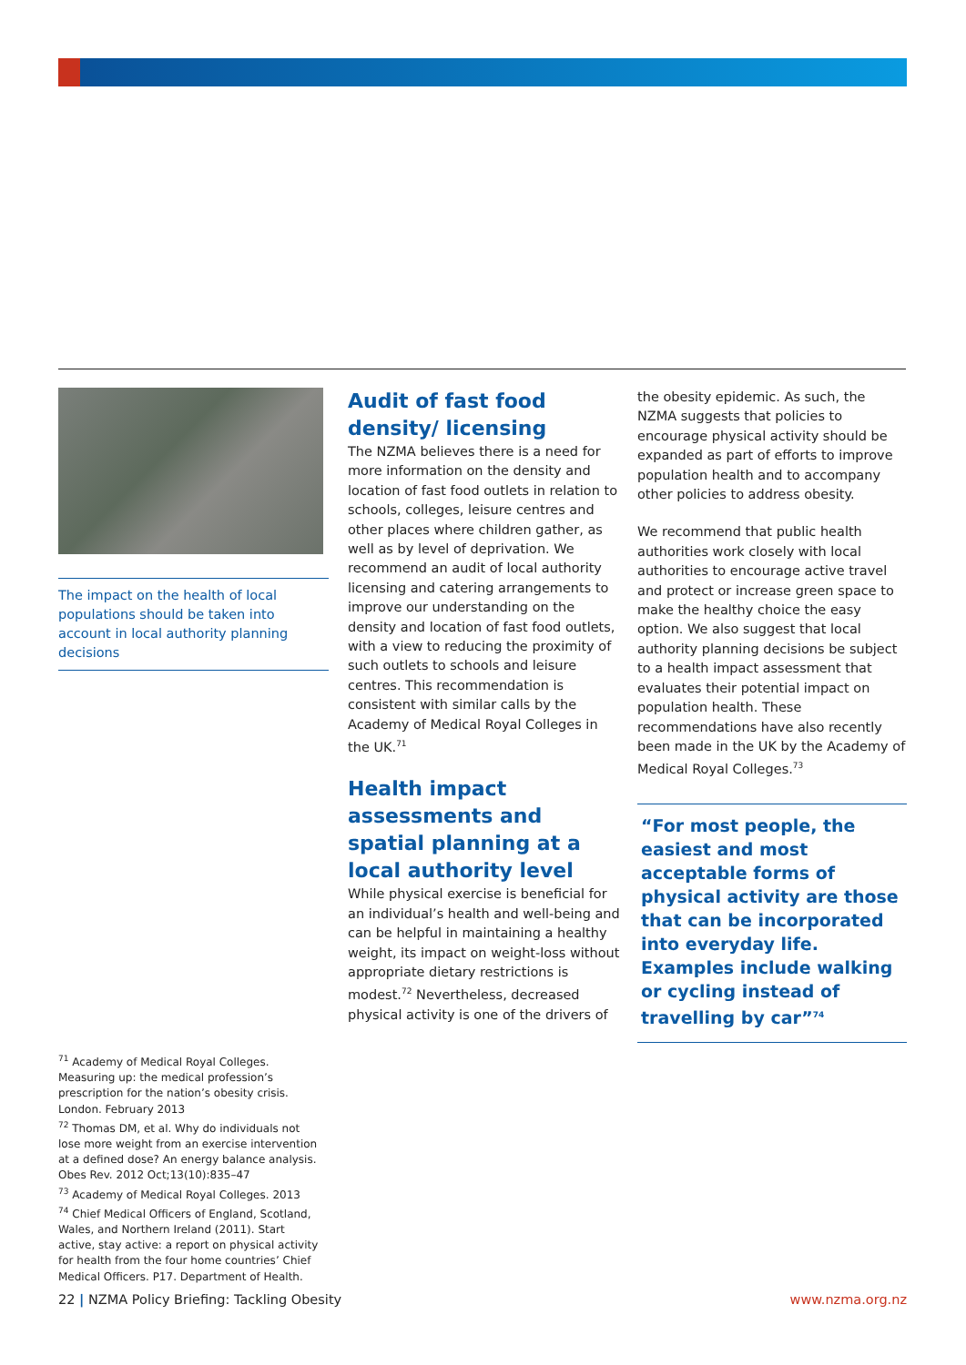The impact on the health of local populations should be taken into account in local authority planning decisions
Audit of fast food density/ licensing
The NZMA believes there is a need for more information on the density and location of fast food outlets in relation to schools, colleges, leisure centres and other places where children gather, as well as by level of deprivation. We recommend an audit of local authority licensing and catering arrangements to improve our understanding on the density and location of fast food outlets, with a view to reducing the proximity of such outlets to schools and leisure centres. This recommendation is consistent with similar calls by the Academy of Medical Royal Colleges in the UK.<sup>71</sup>
Health impact assessments and spatial planning at a local authority level
While physical exercise is beneficial for an individual’s health and well-being and can be helpful in maintaining a healthy weight, its impact on weight-loss without appropriate dietary restrictions is modest.<sup>72</sup> Nevertheless, decreased physical activity is one of the drivers of
the obesity epidemic. As such, the NZMA suggests that policies to encourage physical activity should be expanded as part of efforts to improve population health and to accompany other policies to address obesity.
We recommend that public health authorities work closely with local authorities to encourage active travel and protect or increase green space to make the healthy choice the easy option. We also suggest that local authority planning decisions be subject to a health impact assessment that evaluates their potential impact on population health. These recommendations have also recently been made in the UK by the Academy of Medical Royal Colleges.<sup>73</sup>
“For most people, the easiest and most acceptable forms of physical activity are those that can be incorporated into everyday life. Examples include walking or cycling instead of travelling by car”<sup>74</sup>
<sup>71</sup> Academy of Medical Royal Colleges. Measuring up: the medical profession’s prescription for the nation’s obesity crisis. London. February 2013
<sup>72</sup> Thomas DM, et al. Why do individuals not lose more weight from an exercise intervention at a defined dose? An energy balance analysis. Obes Rev. 2012 Oct;13(10):835–47
<sup>73</sup> Academy of Medical Royal Colleges. 2013
<sup>74</sup> Chief Medical Officers of England, Scotland, Wales, and Northern Ireland (2011). Start active, stay active: a report on physical activity for health from the four home countries’ Chief Medical Officers. P17. Department of Health.
22 | NZMA Policy Briefing: Tackling Obesity www.nzma.org.nz